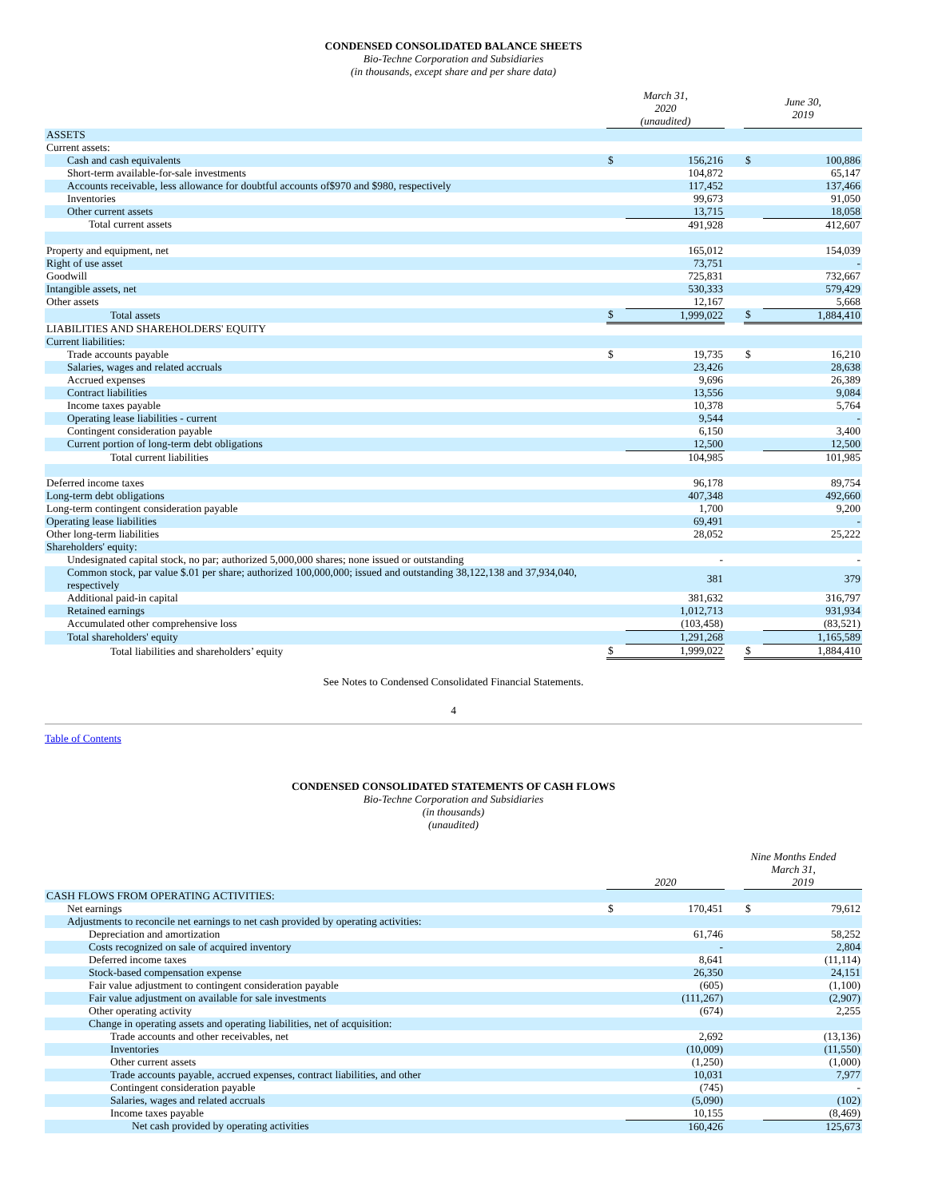CONDENSED CONSOLIDATED BALANCE SHEETS
Bio-Techne Corporation and Subsidiaries
(in thousands, except share and per share data)
| | March 31, 2020 (unaudited) | | | June 30, 2019 | |
| --- | --- | --- | --- | --- | --- |
| ASSETS | | | | | |
| Current assets: | | | | | |
| Cash and cash equivalents | $ | 156,216 | | $ | 100,886 |
| Short-term available-for-sale investments | | 104,872 | | | 65,147 |
| Accounts receivable, less allowance for doubtful accounts of$970 and $980, respectively | | 117,452 | | | 137,466 |
| Inventories | | 99,673 | | | 91,050 |
| Other current assets | | 13,715 | | | 18,058 |
| Total current assets | | 491,928 | | | 412,607 |
| Property and equipment, net | | 165,012 | | | 154,039 |
| Right of use asset | | 73,751 | | | - |
| Goodwill | | 725,831 | | | 732,667 |
| Intangible assets, net | | 530,333 | | | 579,429 |
| Other assets | | 12,167 | | | 5,668 |
| Total assets | $ | 1,999,022 | | $ | 1,884,410 |
| LIABILITIES AND SHAREHOLDERS' EQUITY | | | | | |
| Current liabilities: | | | | | |
| Trade accounts payable | $ | 19,735 | | $ | 16,210 |
| Salaries, wages and related accruals | | 23,426 | | | 28,638 |
| Accrued expenses | | 9,696 | | | 26,389 |
| Contract liabilities | | 13,556 | | | 9,084 |
| Income taxes payable | | 10,378 | | | 5,764 |
| Operating lease liabilities - current | | 9,544 | | | - |
| Contingent consideration payable | | 6,150 | | | 3,400 |
| Current portion of long-term debt obligations | | 12,500 | | | 12,500 |
| Total current liabilities | | 104,985 | | | 101,985 |
| Deferred income taxes | | 96,178 | | | 89,754 |
| Long-term debt obligations | | 407,348 | | | 492,660 |
| Long-term contingent consideration payable | | 1,700 | | | 9,200 |
| Operating lease liabilities | | 69,491 | | | - |
| Other long-term liabilities | | 28,052 | | | 25,222 |
| Shareholders' equity: | | | | | |
| Undesignated capital stock, no par; authorized 5,000,000 shares; none issued or outstanding | | - | | | - |
| Common stock, par value $.01 per share; authorized 100,000,000; issued and outstanding 38,122,138 and 37,934,040, respectively | | 381 | | | 379 |
| Additional paid-in capital | | 381,632 | | | 316,797 |
| Retained earnings | | 1,012,713 | | | 931,934 |
| Accumulated other comprehensive loss | | (103,458) | | | (83,521) |
| Total shareholders' equity | | 1,291,268 | | | 1,165,589 |
| Total liabilities and shareholders’ equity | $ | 1,999,022 | | $ | 1,884,410 |
See Notes to Condensed Consolidated Financial Statements.
4
Table of Contents
CONDENSED CONSOLIDATED STATEMENTS OF CASH FLOWS
Bio-Techne Corporation and Subsidiaries
(in thousands)
(unaudited)
| | Nine Months Ended March 31, | | | | |
| --- | --- | --- | --- | --- | --- |
| | 2020 | | | 2019 | |
| CASH FLOWS FROM OPERATING ACTIVITIES: | | | | | |
| Net earnings | $ | 170,451 | | $ | 79,612 |
| Adjustments to reconcile net earnings to net cash provided by operating activities: | | | | | |
| Depreciation and amortization | | 61,746 | | | 58,252 |
| Costs recognized on sale of acquired inventory | | - | | | 2,804 |
| Deferred income taxes | | 8,641 | | | (11,114) |
| Stock-based compensation expense | | 26,350 | | | 24,151 |
| Fair value adjustment to contingent consideration payable | | (605) | | | (1,100) |
| Fair value adjustment on available for sale investments | | (111,267) | | | (2,907) |
| Other operating activity | | (674) | | | 2,255 |
| Change in operating assets and operating liabilities, net of acquisition: | | | | | |
| Trade accounts and other receivables, net | | 2,692 | | | (13,136) |
| Inventories | | (10,009) | | | (11,550) |
| Other current assets | | (1,250) | | | (1,000) |
| Trade accounts payable, accrued expenses, contract liabilities, and other | | 10,031 | | | 7,977 |
| Contingent consideration payable | | (745) | | | - |
| Salaries, wages and related accruals | | (5,090) | | | (102) |
| Income taxes payable | | 10,155 | | | (8,469) |
| Net cash provided by operating activities | | 160,426 | | | 125,673 |